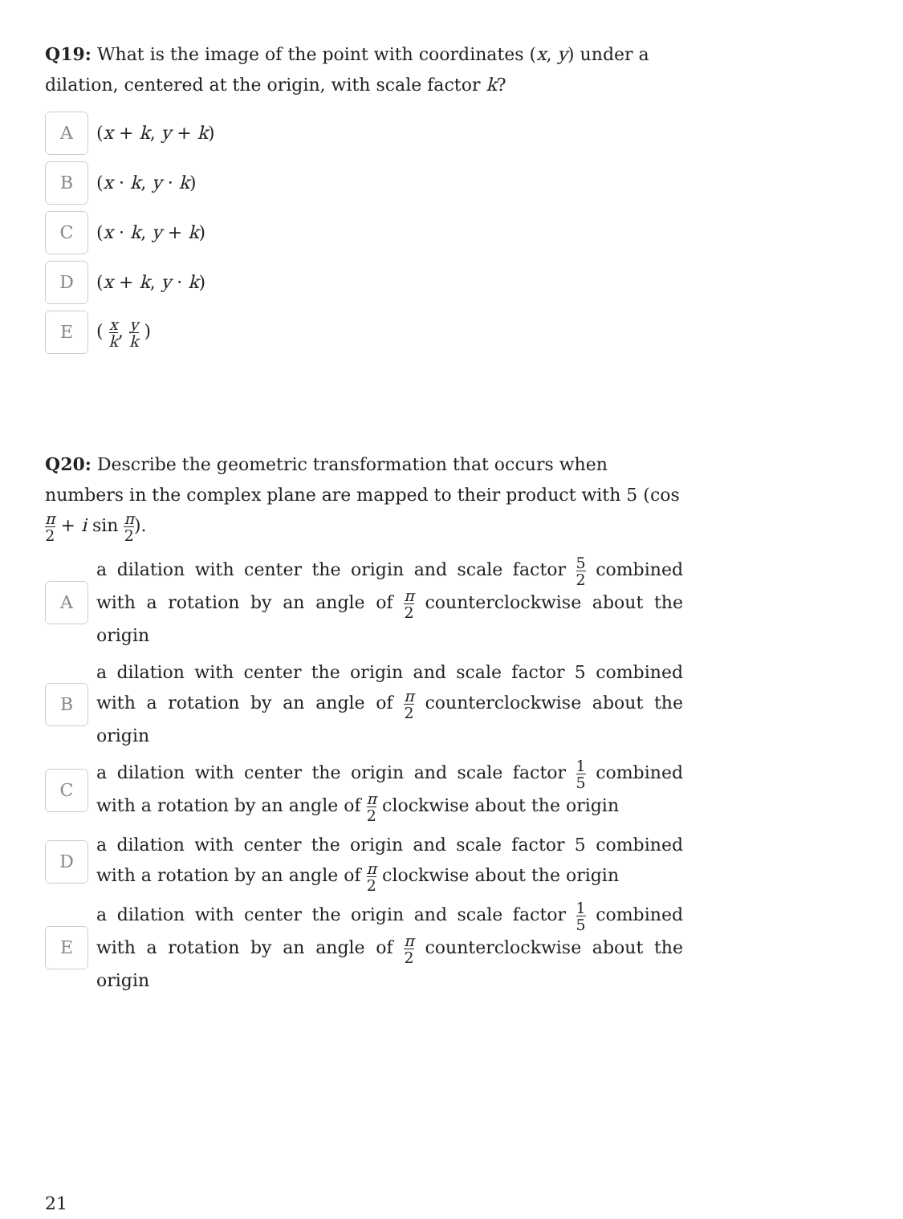Q19: What is the image of the point with coordinates (x, y) under a dilation, centered at the origin, with scale factor k?
A
(x + k, y + k)
B
(x · k, y · k)
C
(x · k, y + k)
D
(x + k, y · k)
E
( x k, y k )
Q20: Describe the geometric transformation that occurs when numbers in the complex plane are mapped to their product with 5 (cos π 2 + i sin π 2).
A
a dilation with center the origin and scale factor 5 2 combined with a rotation by an angle of π 2 counterclockwise about the origin
B
a dilation with center the origin and scale factor 5 combined with a rotation by an angle of π 2 counterclockwise about the origin
C
a dilation with center the origin and scale factor 1 5 combined with a rotation by an angle of π 2 clockwise about the origin
D
a dilation with center the origin and scale factor 5 combined with a rotation by an angle of π 2 clockwise about the origin
E
a dilation with center the origin and scale factor 1 5 combined with a rotation by an angle of π 2 counterclockwise about the origin
21